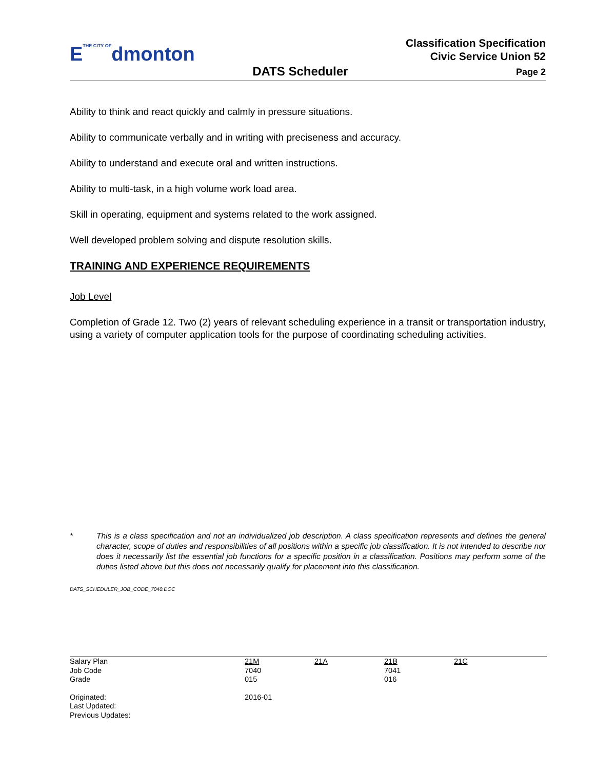ETHE CITY OFdmonton
DATS Scheduler
Classification Specification
Civic Service Union 52
Page 2
Ability to think and react quickly and calmly in pressure situations.
Ability to communicate verbally and in writing with preciseness and accuracy.
Ability to understand and execute oral and written instructions.
Ability to multi-task, in a high volume work load area.
Skill in operating, equipment and systems related to the work assigned.
Well developed problem solving and dispute resolution skills.
TRAINING AND EXPERIENCE REQUIREMENTS
Job Level
Completion of Grade 12. Two (2) years of relevant scheduling experience in a transit or transportation industry, using a variety of computer application tools for the purpose of coordinating scheduling activities.
* This is a class specification and not an individualized job description. A class specification represents and defines the general character, scope of duties and responsibilities of all positions within a specific job classification. It is not intended to describe nor does it necessarily list the essential job functions for a specific position in a classification. Positions may perform some of the duties listed above but this does not necessarily qualify for placement into this classification.
DATS_SCHEDULER_JOB_CODE_7040.DOC
| Salary Plan | 21M | 21A | 21B | 21C |
| Job Code | 7040 | | 7041 | |
| Grade | 015 | | 016 | |
| Originated: | 2016-01 | | | |
| Last Updated: | | | | |
| Previous Updates: | | | | |